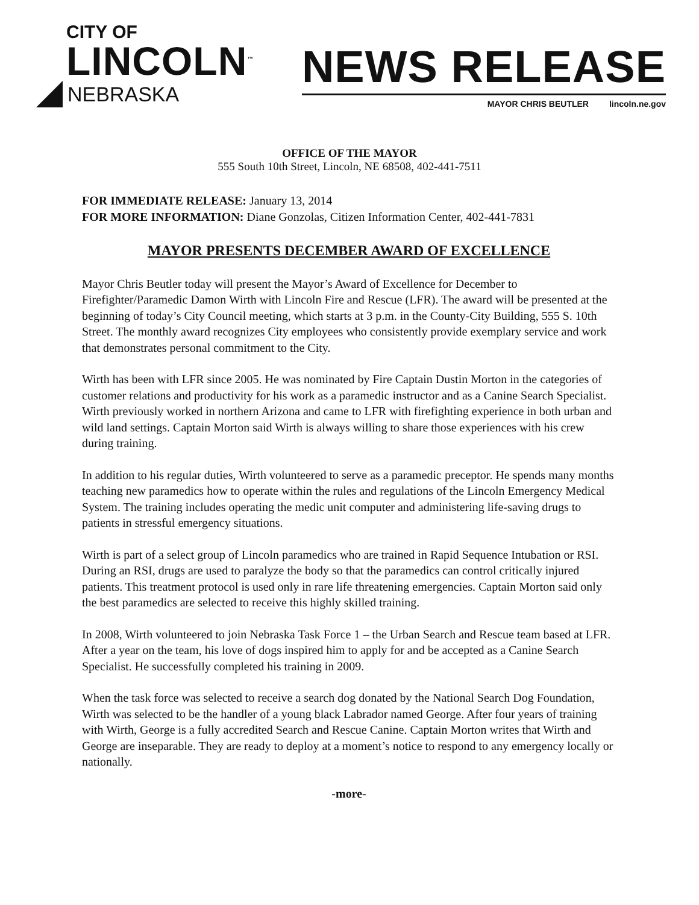CITY OF
LINCOLN<sup>™</sup>
NEBRASKA
NEWS RELEASE
MAYOR CHRIS BEUTLER lincoln.ne.gov
OFFICE OF THE MAYOR
555 South 10th Street, Lincoln, NE 68508, 402-441-7511
FOR IMMEDIATE RELEASE: January 13, 2014
FOR MORE INFORMATION: Diane Gonzolas, Citizen Information Center, 402-441-7831
MAYOR PRESENTS DECEMBER AWARD OF EXCELLENCE
Mayor Chris Beutler today will present the Mayor’s Award of Excellence for December to Firefighter/Paramedic Damon Wirth with Lincoln Fire and Rescue (LFR). The award will be presented at the beginning of today’s City Council meeting, which starts at 3 p.m. in the County-City Building, 555 S. 10th Street. The monthly award recognizes City employees who consistently provide exemplary service and work that demonstrates personal commitment to the City.
Wirth has been with LFR since 2005. He was nominated by Fire Captain Dustin Morton in the categories of customer relations and productivity for his work as a paramedic instructor and as a Canine Search Specialist. Wirth previously worked in northern Arizona and came to LFR with firefighting experience in both urban and wild land settings. Captain Morton said Wirth is always willing to share those experiences with his crew during training.
In addition to his regular duties, Wirth volunteered to serve as a paramedic preceptor. He spends many months teaching new paramedics how to operate within the rules and regulations of the Lincoln Emergency Medical System. The training includes operating the medic unit computer and administering life-saving drugs to patients in stressful emergency situations.
Wirth is part of a select group of Lincoln paramedics who are trained in Rapid Sequence Intubation or RSI. During an RSI, drugs are used to paralyze the body so that the paramedics can control critically injured patients. This treatment protocol is used only in rare life threatening emergencies. Captain Morton said only the best paramedics are selected to receive this highly skilled training.
In 2008, Wirth volunteered to join Nebraska Task Force 1 – the Urban Search and Rescue team based at LFR. After a year on the team, his love of dogs inspired him to apply for and be accepted as a Canine Search Specialist. He successfully completed his training in 2009.
When the task force was selected to receive a search dog donated by the National Search Dog Foundation, Wirth was selected to be the handler of a young black Labrador named George. After four years of training with Wirth, George is a fully accredited Search and Rescue Canine. Captain Morton writes that Wirth and George are inseparable. They are ready to deploy at a moment’s notice to respond to any emergency locally or nationally.
-more-